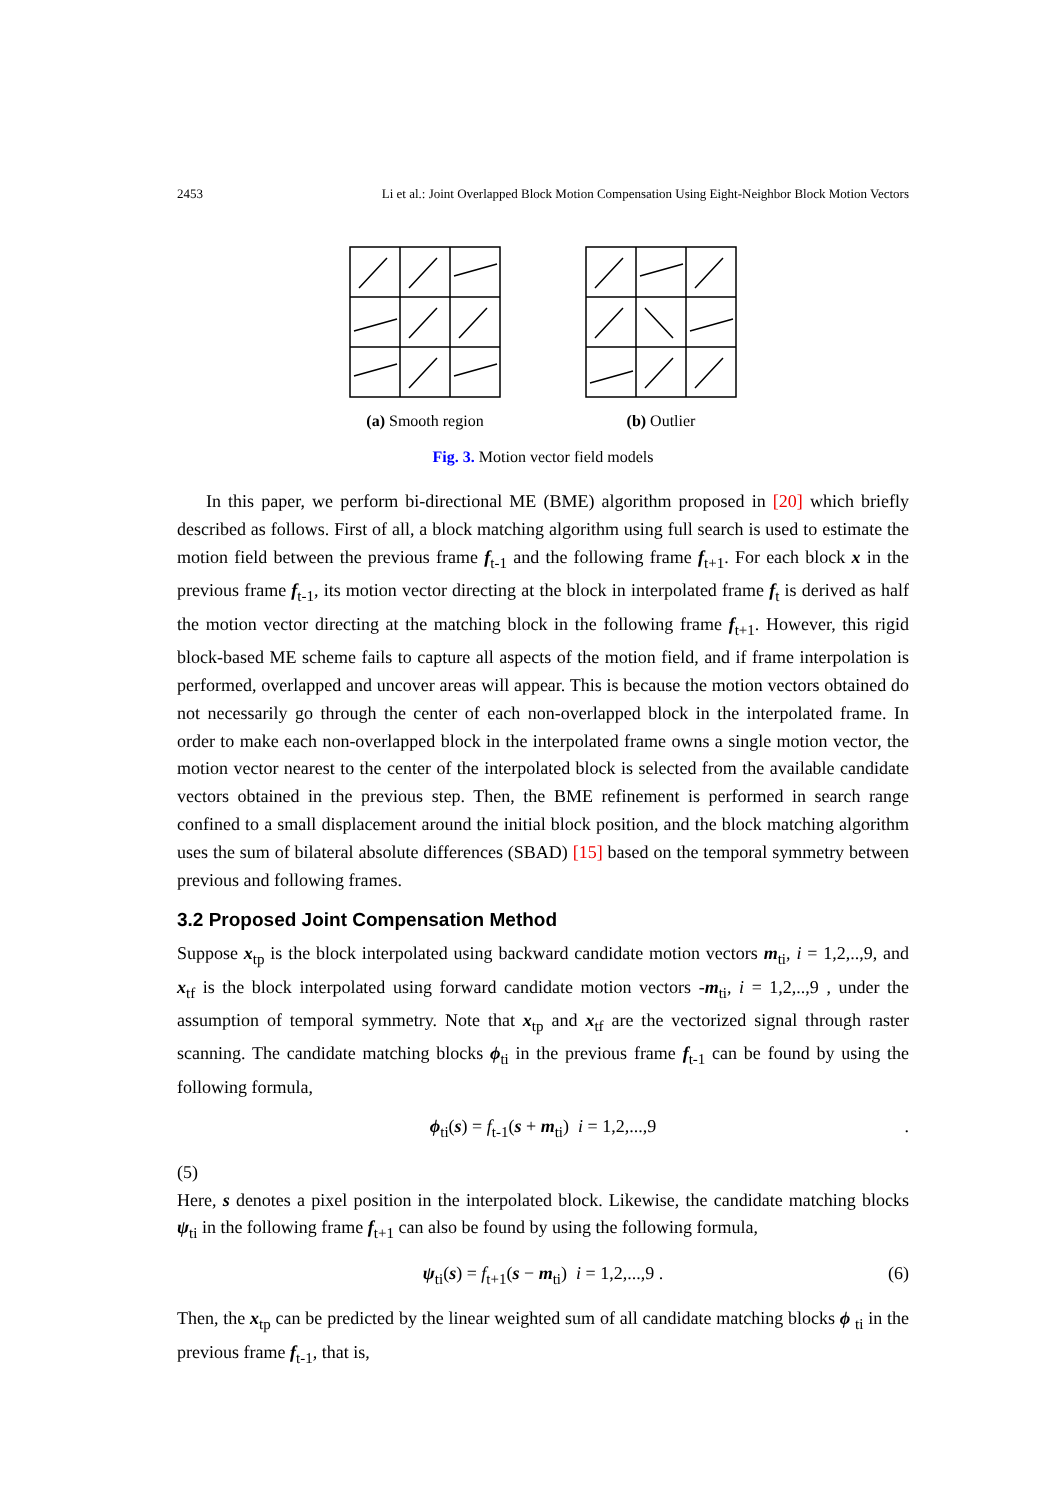2453 Li et al.: Joint Overlapped Block Motion Compensation Using Eight-Neighbor Block Motion Vectors
(a) Smooth region (b) Outlier
Fig. 3. Motion vector field models
In this paper, we perform bi-directional ME (BME) algorithm proposed in [20] which briefly described as follows. First of all, a block matching algorithm using full search is used to estimate the motion field between the previous frame f<sub>t-1</sub> and the following frame f<sub>t+1</sub>. For each block x in the previous frame f<sub>t-1</sub>, its motion vector directing at the block in interpolated frame f<sub>t</sub> is derived as half the motion vector directing at the matching block in the following frame f<sub>t+1</sub>. However, this rigid block-based ME scheme fails to capture all aspects of the motion field, and if frame interpolation is performed, overlapped and uncover areas will appear. This is because the motion vectors obtained do not necessarily go through the center of each non-overlapped block in the interpolated frame. In order to make each non-overlapped block in the interpolated frame owns a single motion vector, the motion vector nearest to the center of the interpolated block is selected from the available candidate vectors obtained in the previous step. Then, the BME refinement is performed in search range confined to a small displacement around the initial block position, and the block matching algorithm uses the sum of bilateral absolute differences (SBAD) [15] based on the temporal symmetry between previous and following frames.
3.2 Proposed Joint Compensation Method
Suppose x<sub>tp</sub> is the block interpolated using backward candidate motion vectors m<sub>ti</sub>, i = 1,2,..,9, and x<sub>tf</sub> is the block interpolated using forward candidate motion vectors -m<sub>ti</sub>, i = 1,2,..,9 , under the assumption of temporal symmetry. Note that x<sub>tp</sub> and x<sub>tf</sub> are the vectorized signal through raster scanning. The candidate matching blocks ϕ<sub>ti</sub> in the previous frame f<sub>t-1</sub> can be found by using the following formula,
ϕ<sub>ti</sub>(s) = f<sub>t-1</sub>(s + m<sub>ti</sub>) i = 1,2,...,9.
(5)
Here, s denotes a pixel position in the interpolated block. Likewise, the candidate matching blocks ψ<sub>ti</sub> in the following frame f<sub>t+1</sub> can also be found by using the following formula,
ψ<sub>ti</sub>(s) = f<sub>t+1</sub>(s − m<sub>ti</sub>) i = 1,2,...,9 . (6)
Then, the x<sub>tp</sub> can be predicted by the linear weighted sum of all candidate matching blocks ϕ <sub>ti</sub> in the previous frame f<sub>t-1</sub>, that is,